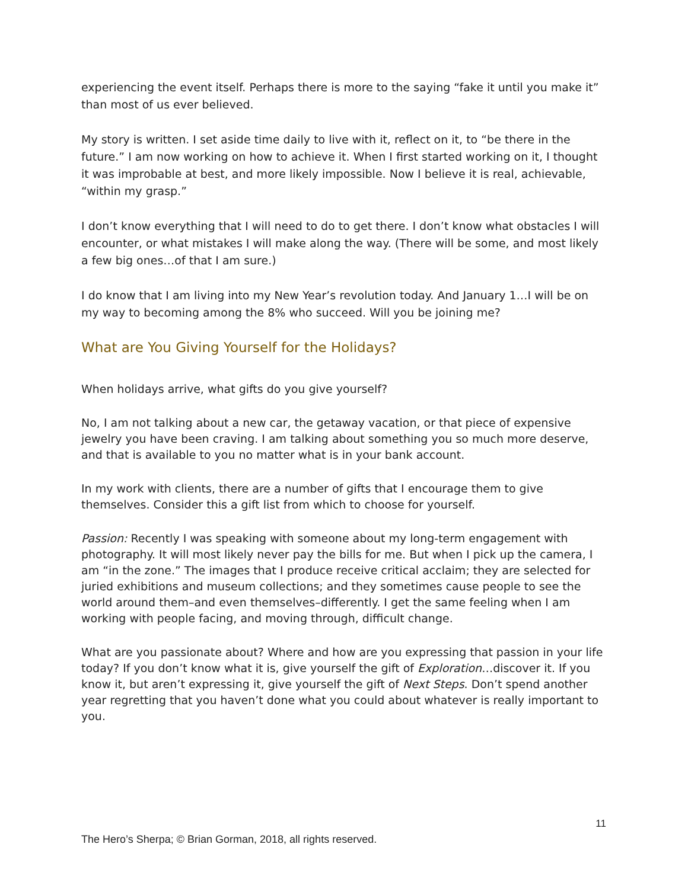experiencing the event itself. Perhaps there is more to the saying “fake it until you make it” than most of us ever believed.
My story is written. I set aside time daily to live with it, reflect on it, to “be there in the future.” I am now working on how to achieve it. When I first started working on it, I thought it was improbable at best, and more likely impossible. Now I believe it is real, achievable, “within my grasp.”
I don’t know everything that I will need to do to get there. I don’t know what obstacles I will encounter, or what mistakes I will make along the way. (There will be some, and most likely a few big ones…of that I am sure.)
I do know that I am living into my New Year’s revolution today. And January 1…I will be on my way to becoming among the 8% who succeed. Will you be joining me?
What are You Giving Yourself for the Holidays?
When holidays arrive, what gifts do you give yourself?
No, I am not talking about a new car, the getaway vacation, or that piece of expensive jewelry you have been craving. I am talking about something you so much more deserve, and that is available to you no matter what is in your bank account.
In my work with clients, there are a number of gifts that I encourage them to give themselves. Consider this a gift list from which to choose for yourself.
Passion: Recently I was speaking with someone about my long-term engagement with photography. It will most likely never pay the bills for me. But when I pick up the camera, I am “in the zone.” The images that I produce receive critical acclaim; they are selected for juried exhibitions and museum collections; and they sometimes cause people to see the world around them–and even themselves–differently. I get the same feeling when I am working with people facing, and moving through, difficult change.
What are you passionate about? Where and how are you expressing that passion in your life today? If you don’t know what it is, give yourself the gift of Exploration…discover it. If you know it, but aren’t expressing it, give yourself the gift of Next Steps. Don’t spend another year regretting that you haven’t done what you could about whatever is really important to you.
11
The Hero’s Sherpa; © Brian Gorman, 2018, all rights reserved.